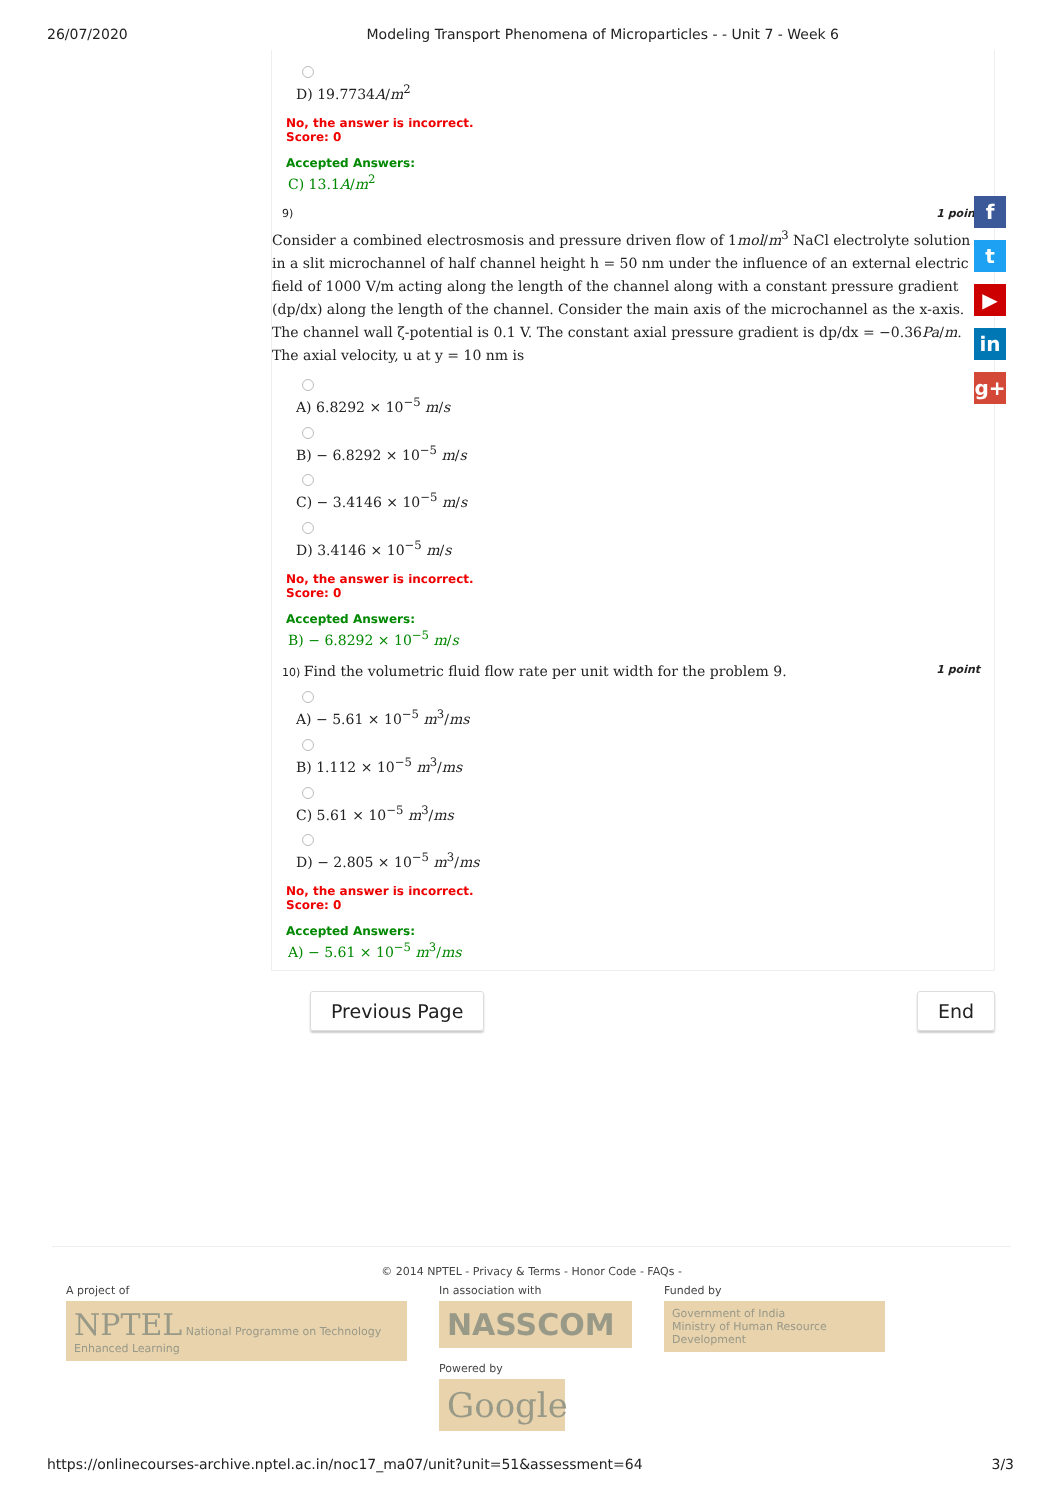26/07/2020 Modeling Transport Phenomena of Microparticles - - Unit 7 - Week 6
D) 19.7734A/m<sup>2</sup>
No, the answer is incorrect.
Score: 0
Accepted Answers:
C) 13.1A/m<sup>2</sup>
9) 1 point
Consider a combined electrosmosis and pressure driven flow of 1mol/m<sup>3</sup> NaCl electrolyte solution in a slit microchannel of half channel height h = 50 nm under the influence of an external electric field of 1000 V/m acting along the length of the channel along with a constant pressure gradient (dp/dx) along the length of the channel. Consider the main axis of the microchannel as the x-axis. The channel wall ζ-potential is 0.1 V. The constant axial pressure gradient is dp/dx = −0.36Pa/m. The axial velocity, u at y = 10 nm is
A) 6.8292 × 10<sup>−5</sup> m/s
B) − 6.8292 × 10<sup>−5</sup> m/s
C) − 3.4146 × 10<sup>−5</sup> m/s
D) 3.4146 × 10<sup>−5</sup> m/s
No, the answer is incorrect.
Score: 0
Accepted Answers:
B) − 6.8292 × 10<sup>−5</sup> m/s
10) Find the volumetric fluid flow rate per unit width for the problem 9. 1 point
A) − 5.61 × 10<sup>−5</sup> m<sup>3</sup>/ms
B) 1.112 × 10<sup>−5</sup> m<sup>3</sup>/ms
C) 5.61 × 10<sup>−5</sup> m<sup>3</sup>/ms
D) − 2.805 × 10<sup>−5</sup> m<sup>3</sup>/ms
No, the answer is incorrect.
Score: 0
Accepted Answers:
A) − 5.61 × 10<sup>−5</sup> m<sup>3</sup>/ms
Previous Page End
f
t
▶
in
g+
© 2014 NPTEL - Privacy & Terms - Honor Code - FAQs -
A project of
NPTEL National Programme on Technology Enhanced Learning
In association with
NASSCOM
Powered by
Google
Funded by
Government of India
Ministry of Human Resource Development
https://onlinecourses-archive.nptel.ac.in/noc17_ma07/unit?unit=51&assessment=64 3/3